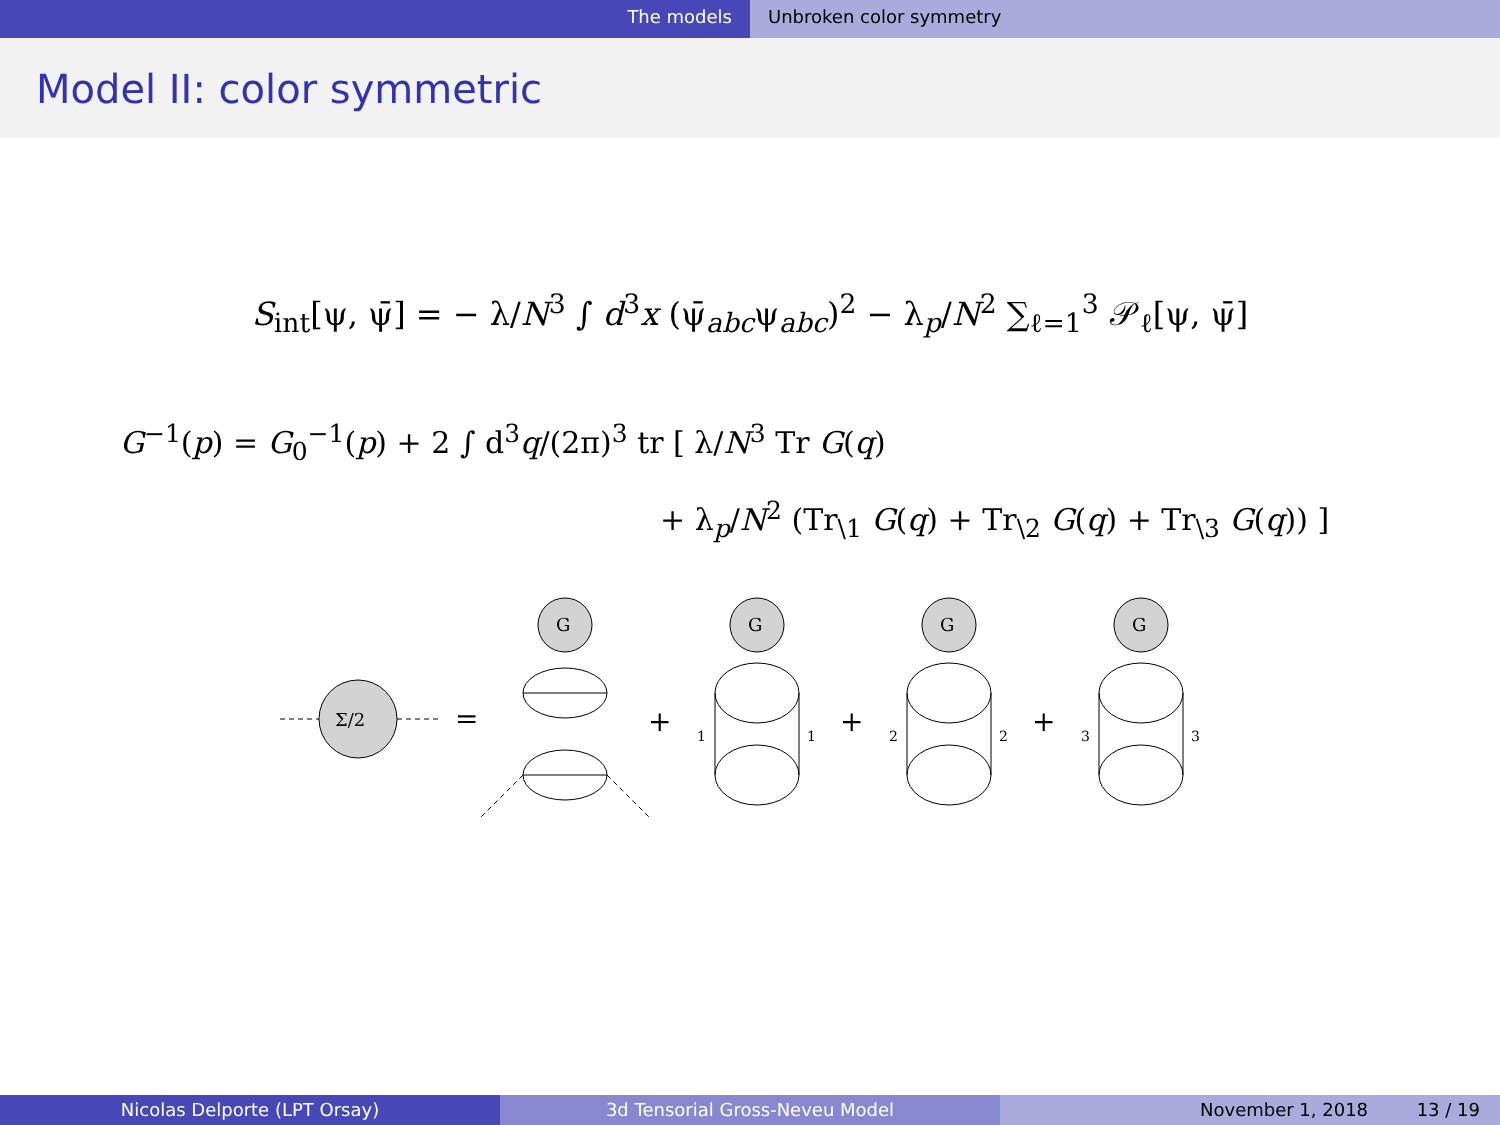The models Unbroken color symmetry
Model II: color symmetric
S<sub>int</sub>[ψ, ψ̄] = − λ/N<sup>3</sup> ∫ d<sup>3</sup>x (ψ̄<sub>abc</sub>ψ<sub>abc</sub>)<sup>2</sup> − λ<sub>p</sub>/N<sup>2</sup> ∑<sub>ℓ=1</sub><sup>3</sup> 𝒫<sub>ℓ</sub>[ψ, ψ̄]
G<sup>−1</sup>(p) = G<sub>0</sub><sup>−1</sup>(p) + 2 ∫ d<sup>3</sup>q/(2π)<sup>3</sup> tr [ λ/N<sup>3</sup> Tr G(q)
+ λ<sub>p</sub>/N<sup>2</sup> (Tr<sub>\1</sub> G(q) + Tr<sub>\2</sub> G(q) + Tr<sub>\3</sub> G(q)) ]
Σ/2
=
G
G
G
G
+
+
+
1
1
2
2
3
3
Nicolas Delporte (LPT Orsay) 3d Tensorial Gross-Neveu Model November 1, 2018 13 / 19